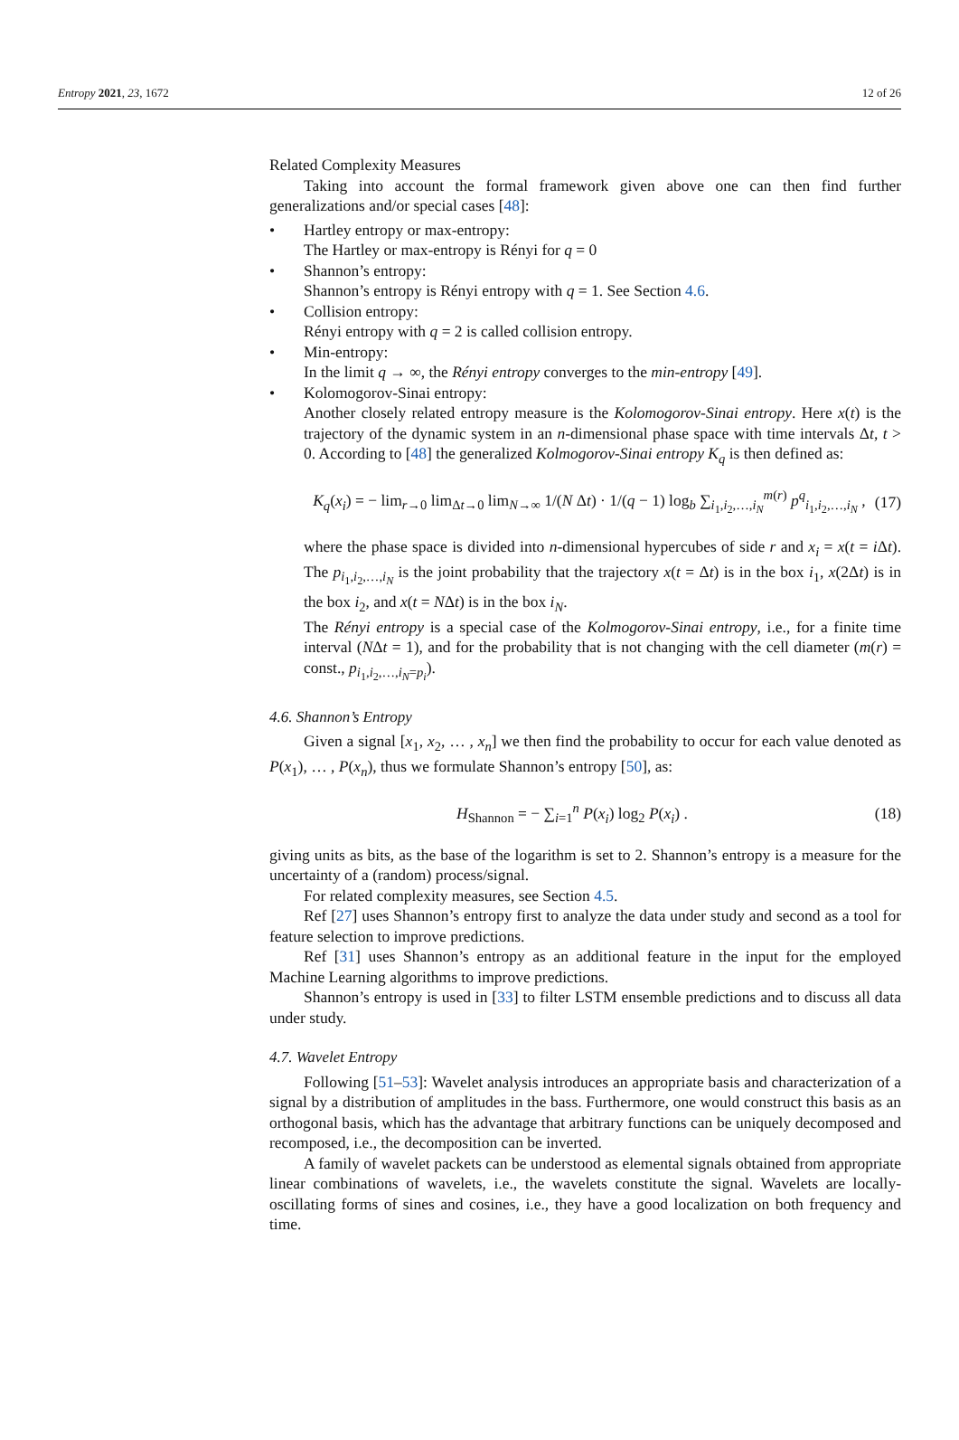Entropy 2021, 23, 1672 12 of 26
Related Complexity Measures
Taking into account the formal framework given above one can then find further generalizations and/or special cases [48]:
• Hartley entropy or max-entropy:
The Hartley or max-entropy is Rényi for q = 0
• Shannon’s entropy:
Shannon’s entropy is Rényi entropy with q = 1. See Section 4.6.
• Collision entropy:
Rényi entropy with q = 2 is called collision entropy.
• Min-entropy:
In the limit q → ∞, the Rényi entropy converges to the min-entropy [49].
• Kolomogorov-Sinai entropy:
Another closely related entropy measure is the Kolomogorov-Sinai entropy. Here x(t) is the trajectory of the dynamic system in an n-dimensional phase space with time intervals Δt, t > 0. According to [48] the generalized Kolmogorov-Sinai entropy K<sub>q</sub> is then defined as:
K<sub>q</sub>(x<sub>i</sub>) = − lim<sub>r→0</sub> lim<sub>Δt→0</sub> lim<sub>N→∞</sub> 1/(N Δt) · 1/(q − 1) log<sub>b</sub> ∑<sub>i<sub>1</sub>,i<sub>2</sub>,…,i<sub>N</sub></sub><sup>m(r)</sup> p<sup>q</sup><sub>i<sub>1</sub>,i<sub>2</sub>,…,i<sub>N</sub></sub> , (17)
where the phase space is divided into n-dimensional hypercubes of side r and x<sub>i</sub> = x(t = i Δt). The p<sub>i<sub>1</sub>,i<sub>2</sub>,…,i<sub>N</sub></sub> is the joint probability that the trajectory x(t = Δt) is in the box i<sub>1</sub>, x(2Δt) is in the box i<sub>2</sub>, and x(t = NΔt) is in the box i<sub>N</sub>.
The Rényi entropy is a special case of the Kolmogorov-Sinai entropy, i.e., for a finite time interval (NΔt = 1), and for the probability that is not changing with the cell diameter (m(r) = const., p<sub>i<sub>1</sub>,i<sub>2</sub>,…,i<sub>N</sub>=p<sub>i</sub></sub>).
4.6. Shannon’s Entropy
Given a signal [x<sub>1</sub>, x<sub>2</sub>, … , x<sub>n</sub>] we then find the probability to occur for each value denoted as P(x<sub>1</sub>), … , P(x<sub>n</sub>), thus we formulate Shannon’s entropy [50], as:
H<sub>Shannon</sub> = − ∑<sub>i=1</sub><sup>n</sup> P(x<sub>i</sub>) log<sub>2</sub> P(x<sub>i</sub>) . (18)
giving units as bits, as the base of the logarithm is set to 2. Shannon’s entropy is a measure for the uncertainty of a (random) process/signal.
For related complexity measures, see Section 4.5.
Ref [27] uses Shannon’s entropy first to analyze the data under study and second as a tool for feature selection to improve predictions.
Ref [31] uses Shannon’s entropy as an additional feature in the input for the employed Machine Learning algorithms to improve predictions.
Shannon’s entropy is used in [33] to filter LSTM ensemble predictions and to discuss all data under study.
4.7. Wavelet Entropy
Following [51–53]: Wavelet analysis introduces an appropriate basis and characterization of a signal by a distribution of amplitudes in the bass. Furthermore, one would construct this basis as an orthogonal basis, which has the advantage that arbitrary functions can be uniquely decomposed and recomposed, i.e., the decomposition can be inverted.
A family of wavelet packets can be understood as elemental signals obtained from appropriate linear combinations of wavelets, i.e., the wavelets constitute the signal. Wavelets are locally-oscillating forms of sines and cosines, i.e., they have a good localization on both frequency and time.